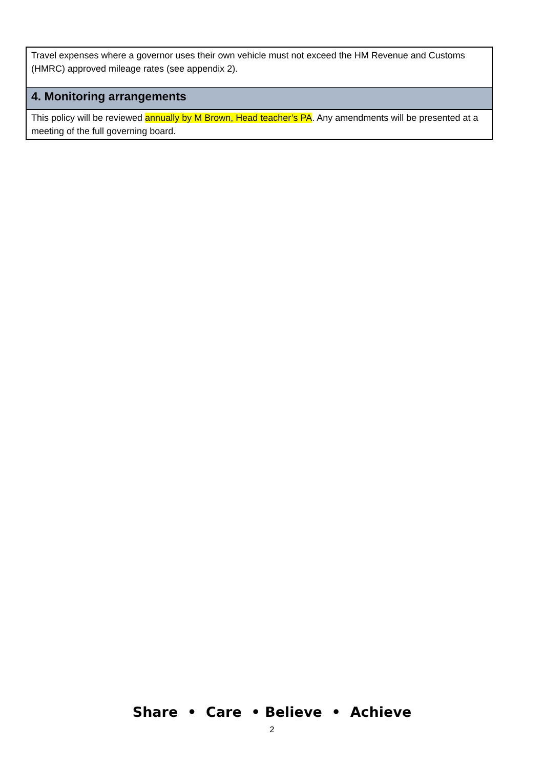| Travel expenses where a governor uses their own vehicle must not exceed the HM Revenue and Customs (HMRC) approved mileage rates (see appendix 2). |
| 4. Monitoring arrangements |
| This policy will be reviewed annually by M Brown, Head teacher’s PA . Any amendments will be presented at a meeting of the full governing board. |
Share • Care • Believe • Achieve
2